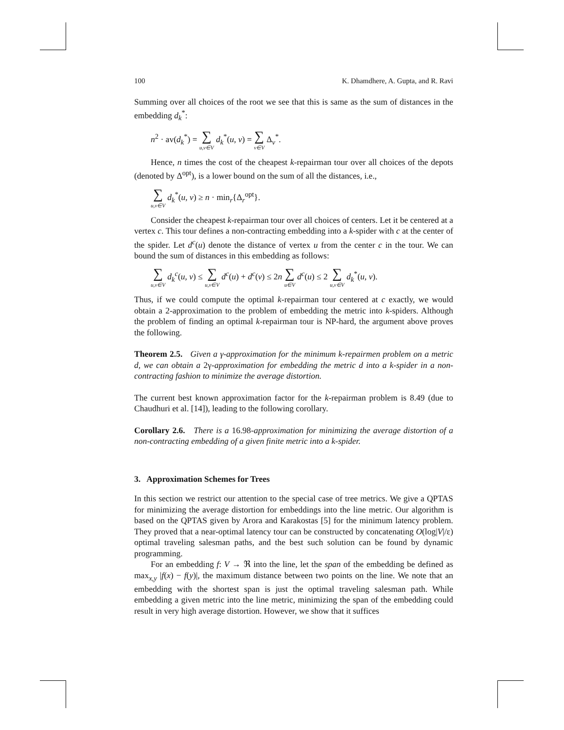100 K. Dhamdhere, A. Gupta, and R. Ravi
Summing over all choices of the root we see that this is same as the sum of distances in the embedding d<sub>k</sub><sup>*</sup>:
n<sup>2</sup> · av(d<sub>k</sub><sup>*</sup>) = ∑ u,v∈V d<sub>k</sub><sup>*</sup>(u, v) = ∑ v∈V Δ<sub>v</sub><sup>*</sup>.
Hence, n times the cost of the cheapest k-repairman tour over all choices of the depots (denoted by Δ<sup>opt</sup>), is a lower bound on the sum of all the distances, i.e.,
∑ u,v∈V d<sub>k</sub><sup>*</sup>(u, v) ≥ n · min<sub>r</sub>{Δ<sub>r</sub><sup>opt</sup>}.
Consider the cheapest k-repairman tour over all choices of centers. Let it be centered at a vertex c. This tour defines a non-contracting embedding into a k-spider with c at the center of the spider. Let d<sup>c</sup>(u) denote the distance of vertex u from the center c in the tour. We can bound the sum of distances in this embedding as follows:
∑ u,v∈V d<sub>k</sub><sup>c</sup>(u, v) ≤ ∑ u,v∈V d<sup>c</sup>(u) + d<sup>c</sup>(v) ≤ 2n ∑ u∈V d<sup>c</sup>(u) ≤ 2 ∑ u,v∈V d<sub>k</sub><sup>*</sup>(u, v).
Thus, if we could compute the optimal k-repairman tour centered at c exactly, we would obtain a 2-approximation to the problem of embedding the metric into k-spiders. Although the problem of finding an optimal k-repairman tour is NP-hard, the argument above proves the following.
Theorem 2.5. Given a γ-approximation for the minimum k-repairmen problem on a metric d, we can obtain a 2γ-approximation for embedding the metric d into a k-spider in a non-contracting fashion to minimize the average distortion.
The current best known approximation factor for the k-repairman problem is 8.49 (due to Chaudhuri et al. [14]), leading to the following corollary.
Corollary 2.6. There is a 16.98-approximation for minimizing the average distortion of a non-contracting embedding of a given finite metric into a k-spider.
3. Approximation Schemes for Trees
In this section we restrict our attention to the special case of tree metrics. We give a QPTAS for minimizing the average distortion for embeddings into the line metric. Our algorithm is based on the QPTAS given by Arora and Karakostas [5] for the minimum latency problem. They proved that a near-optimal latency tour can be constructed by concatenating O(log|V|/ε) optimal traveling salesman paths, and the best such solution can be found by dynamic programming.
For an embedding f: V → ℜ into the line, let the span of the embedding be defined as max<sub>x,y</sub> |f(x) − f(y)|, the maximum distance between two points on the line. We note that an embedding with the shortest span is just the optimal traveling salesman path. While embedding a given metric into the line metric, minimizing the span of the embedding could result in very high average distortion. However, we show that it suffices